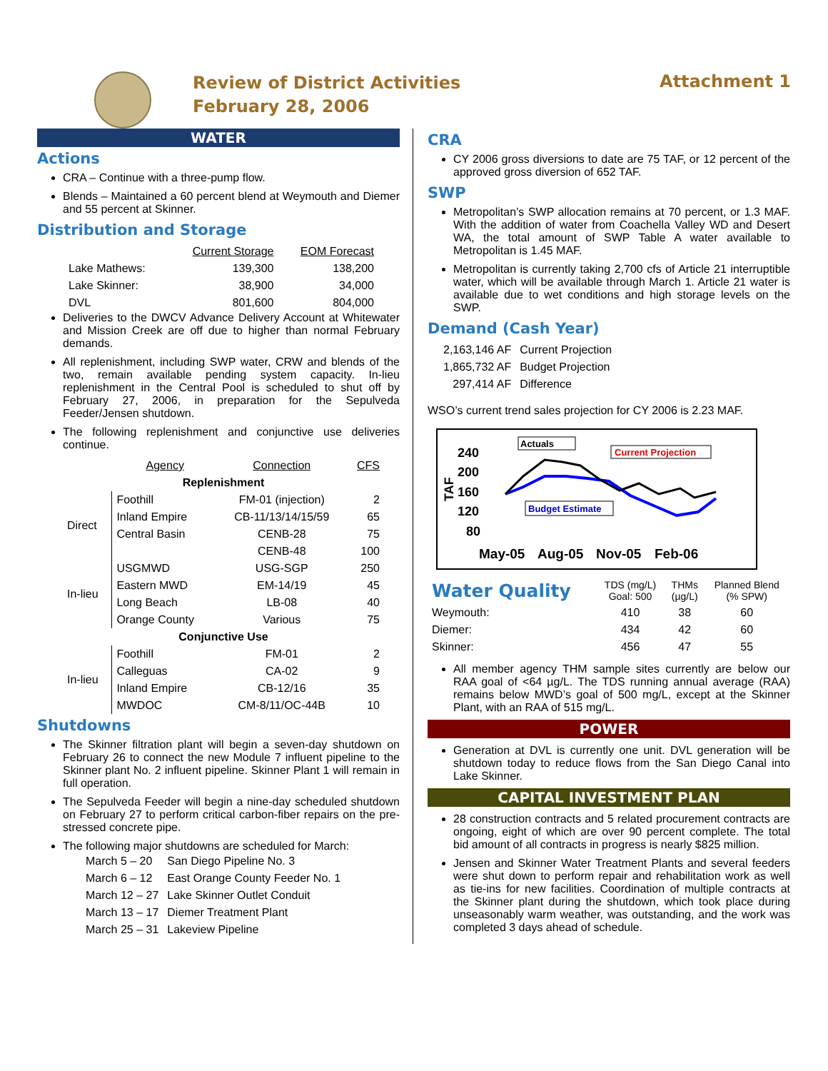Review of District Activities
February 28, 2006
Attachment 1
WATER
Actions
CRA – Continue with a three-pump flow.
Blends – Maintained a 60 percent blend at Weymouth and Diemer and 55 percent at Skinner.
Distribution and Storage
| | Current Storage | EOM Forecast |
| --- | --- | --- |
| Lake Mathews: | 139,300 | 138,200 |
| Lake Skinner: | 38,900 | 34,000 |
| DVL | 801,600 | 804,000 |
Deliveries to the DWCV Advance Delivery Account at Whitewater and Mission Creek are off due to higher than normal February demands.
All replenishment, including SWP water, CRW and blends of the two, remain available pending system capacity. In-lieu replenishment in the Central Pool is scheduled to shut off by February 27, 2006, in preparation for the Sepulveda Feeder/Jensen shutdown.
The following replenishment and conjunctive use deliveries continue.
| | Agency | Connection | CFS |
| --- | --- | --- | --- |
| Replenishment | | | |
| Direct | Foothill | FM-01 (injection) | 2 |
| | Inland Empire | CB-11/13/14/15/59 | 65 |
| | Central Basin | CENB-28 | 75 |
| | | CENB-48 | 100 |
| In-lieu | USGMWD | USG-SGP | 250 |
| | Eastern MWD | EM-14/19 | 45 |
| | Long Beach | LB-08 | 40 |
| | Orange County | Various | 75 |
| Conjunctive Use | | | |
| In-lieu | Foothill | FM-01 | 2 |
| | Calleguas | CA-02 | 9 |
| | Inland Empire | CB-12/16 | 35 |
| | MWDOC | CM-8/11/OC-44B | 10 |
Shutdowns
The Skinner filtration plant will begin a seven-day shutdown on February 26 to connect the new Module 7 influent pipeline to the Skinner plant No. 2 influent pipeline. Skinner Plant 1 will remain in full operation.
The Sepulveda Feeder will begin a nine-day scheduled shutdown on February 27 to perform critical carbon-fiber repairs on the pre-stressed concrete pipe.
The following major shutdowns are scheduled for March:
| March 5 – 20 | San Diego Pipeline No. 3 |
| March 6 – 12 | East Orange County Feeder No. 1 |
| March 12 – 27 | Lake Skinner Outlet Conduit |
| March 13 – 17 | Diemer Treatment Plant |
| March 25 – 31 | Lakeview Pipeline |
CRA
CY 2006 gross diversions to date are 75 TAF, or 12 percent of the approved gross diversion of 652 TAF.
SWP
Metropolitan’s SWP allocation remains at 70 percent, or 1.3 MAF. With the addition of water from Coachella Valley WD and Desert WA, the total amount of SWP Table A water available to Metropolitan is 1.45 MAF.
Metropolitan is currently taking 2,700 cfs of Article 21 interruptible water, which will be available through March 1. Article 21 water is available due to wet conditions and high storage levels on the SWP.
Demand (Cash Year)
| 2,163,146 AF | Current Projection |
| 1,865,732 AF | Budget Projection |
| 297,414 AF | Difference |
WSO’s current trend sales projection for CY 2006 is 2.23 MAF.
240
200
160
120
80
TAF
Actuals
Current Projection
Budget Estimate
May-05
Aug-05
Nov-05
Feb-06
| Water Quality | TDS (mg/L) Goal: 500 | THMs (µg/L) | Planned Blend (% SPW) |
| Weymouth: | 410 | 38 | 60 |
| Diemer: | 434 | 42 | 60 |
| Skinner: | 456 | 47 | 55 |
All member agency THM sample sites currently are below our RAA goal of <64 µg/L. The TDS running annual average (RAA) remains below MWD’s goal of 500 mg/L, except at the Skinner Plant, with an RAA of 515 mg/L.
POWER
Generation at DVL is currently one unit. DVL generation will be shutdown today to reduce flows from the San Diego Canal into Lake Skinner.
CAPITAL INVESTMENT PLAN
28 construction contracts and 5 related procurement contracts are ongoing, eight of which are over 90 percent complete. The total bid amount of all contracts in progress is nearly $825 million.
Jensen and Skinner Water Treatment Plants and several feeders were shut down to perform repair and rehabilitation work as well as tie-ins for new facilities. Coordination of multiple contracts at the Skinner plant during the shutdown, which took place during unseasonably warm weather, was outstanding, and the work was completed 3 days ahead of schedule.